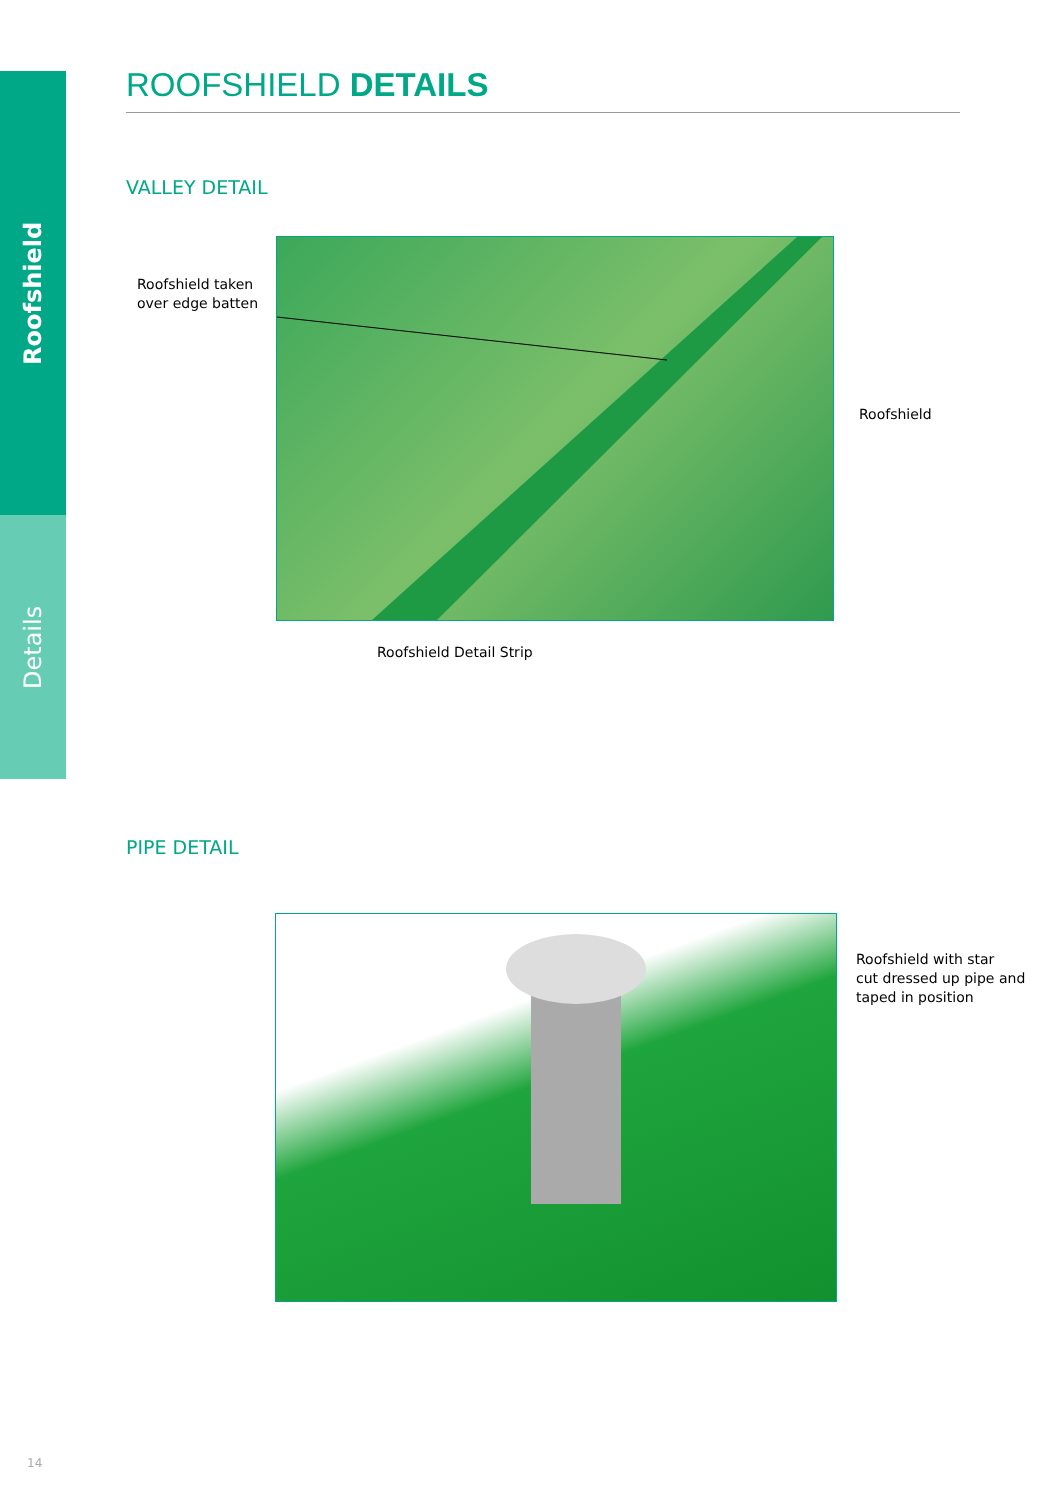Roofshield
Details
ROOFSHIELD DETAILS
VALLEY DETAIL
Roofshield taken
over edge batten
Roofshield
Roofshield Detail Strip
PIPE DETAIL
Roofshield with star
cut dressed up pipe and
taped in position
14